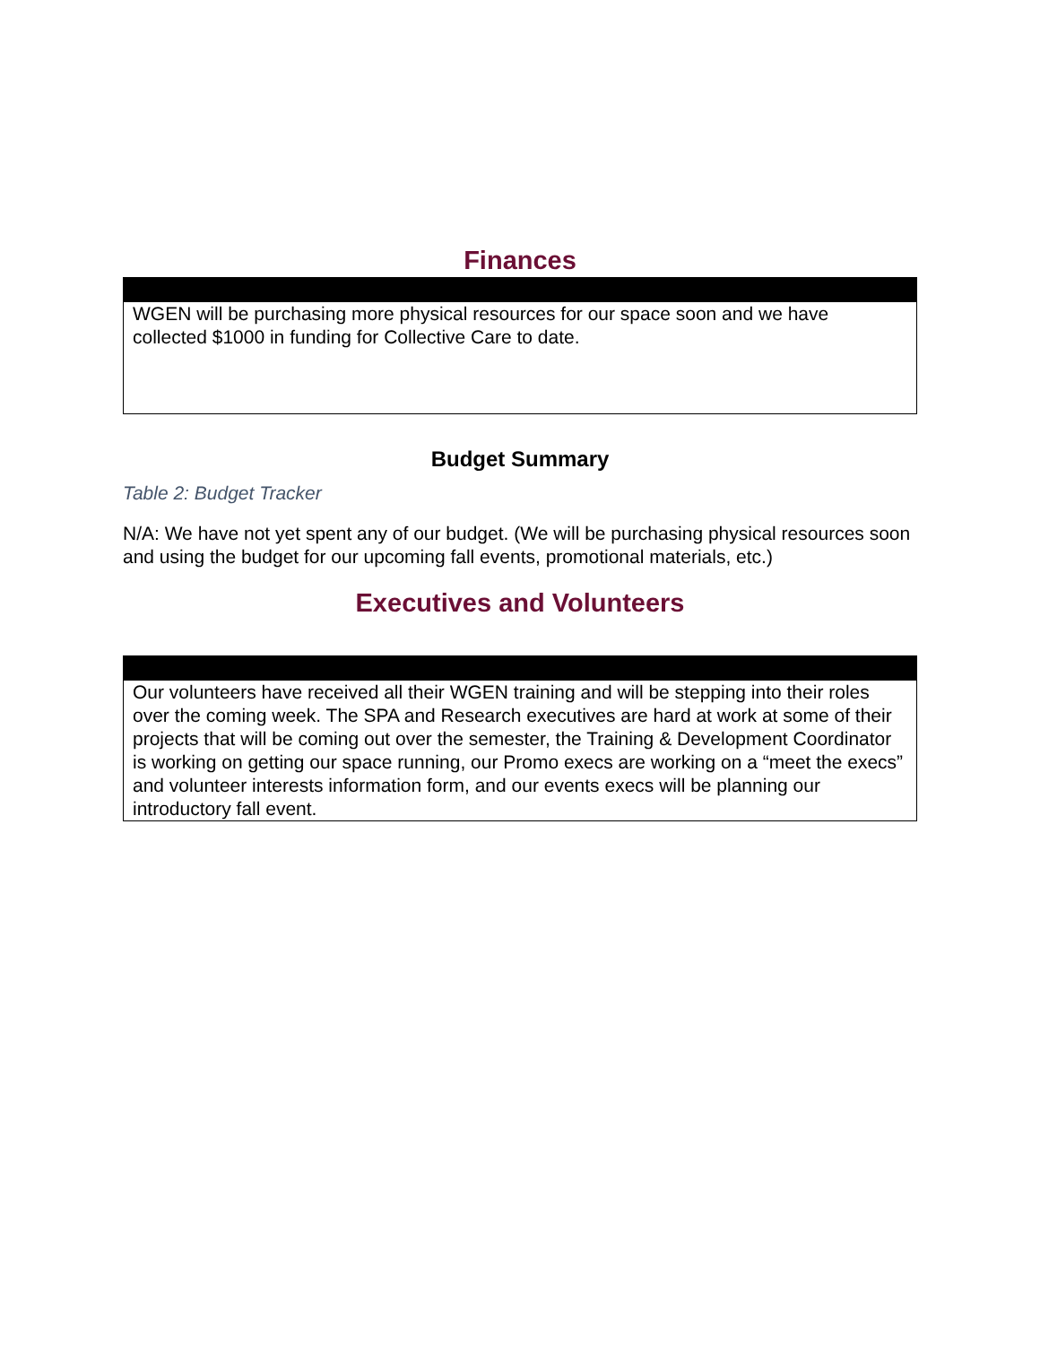Finances
| WGEN will be purchasing more physical resources for our space soon and we have collected $1000 in funding for Collective Care to date. |
Budget Summary
Table 2: Budget Tracker
N/A: We have not yet spent any of our budget. (We will be purchasing physical resources soon and using the budget for our upcoming fall events, promotional materials, etc.)
Executives and Volunteers
| Our volunteers have received all their WGEN training and will be stepping into their roles over the coming week. The SPA and Research executives are hard at work at some of their projects that will be coming out over the semester, the Training & Development Coordinator is working on getting our space running, our Promo execs are working on a “meet the execs” and volunteer interests information form, and our events execs will be planning our introductory fall event. |